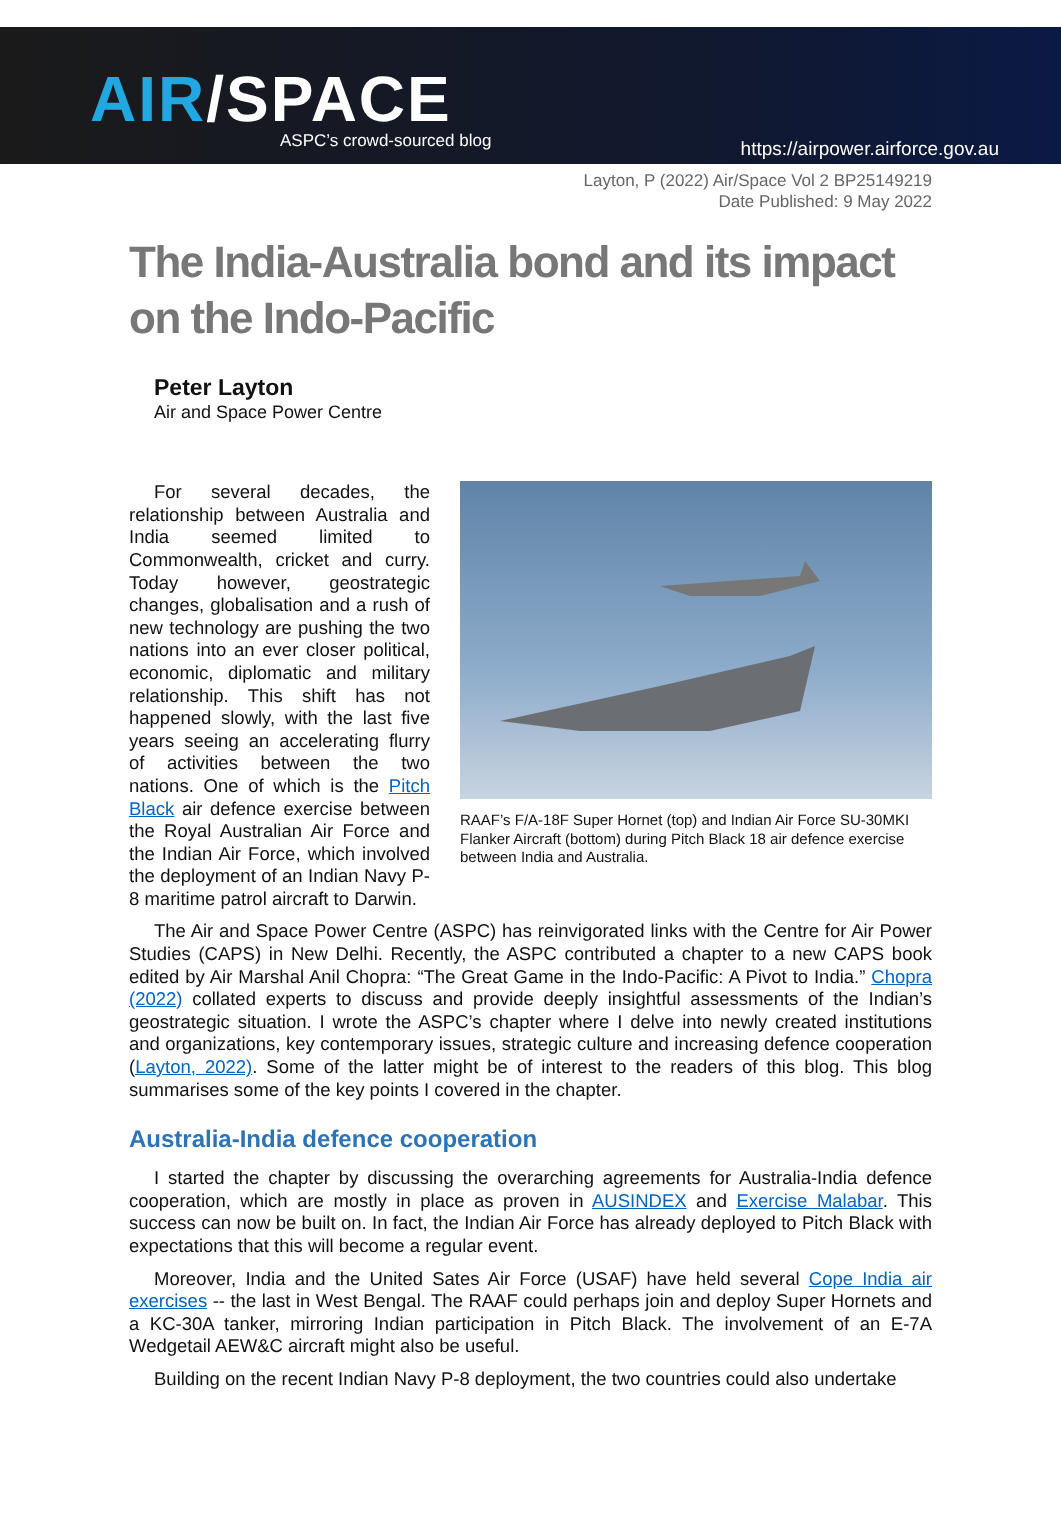AIR/SPACE
ASPC’s crowd-sourced blog
https://airpower.airforce.gov.au
Layton, P (2022) Air/Space Vol 2 BP25149219
Date Published: 9 May 2022
The India-Australia bond and its impact on the Indo-Pacific
Peter Layton
Air and Space Power Centre
For several decades, the relationship between Australia and India seemed limited to Commonwealth, cricket and curry. Today however, geostrategic changes, globalisation and a rush of new technology are pushing the two nations into an ever closer political, economic, diplomatic and military relationship. This shift has not happened slowly, with the last five years seeing an accelerating flurry of activities between the two nations. One of which is the Pitch Black air defence exercise between the Royal Australian Air Force and the Indian Air Force, which involved the deployment of an Indian Navy P-8 maritime patrol aircraft to Darwin.
RAAF’s F/A-18F Super Hornet (top) and Indian Air Force SU-30MKI Flanker Aircraft (bottom) during Pitch Black 18 air defence exercise between India and Australia.
The Air and Space Power Centre (ASPC) has reinvigorated links with the Centre for Air Power Studies (CAPS) in New Delhi. Recently, the ASPC contributed a chapter to a new CAPS book edited by Air Marshal Anil Chopra: “The Great Game in the Indo-Pacific: A Pivot to India.” Chopra (2022) collated experts to discuss and provide deeply insightful assessments of the Indian’s geostrategic situation. I wrote the ASPC’s chapter where I delve into newly created institutions and organizations, key contemporary issues, strategic culture and increasing defence cooperation (Layton, 2022). Some of the latter might be of interest to the readers of this blog. This blog summarises some of the key points I covered in the chapter.
Australia-India defence cooperation
I started the chapter by discussing the overarching agreements for Australia-India defence cooperation, which are mostly in place as proven in AUSINDEX and Exercise Malabar. This success can now be built on. In fact, the Indian Air Force has already deployed to Pitch Black with expectations that this will become a regular event.
Moreover, India and the United Sates Air Force (USAF) have held several Cope India air exercises -- the last in West Bengal. The RAAF could perhaps join and deploy Super Hornets and a KC-30A tanker, mirroring Indian participation in Pitch Black. The involvement of an E-7A Wedgetail AEW&C aircraft might also be useful.
Building on the recent Indian Navy P-8 deployment, the two countries could also undertake